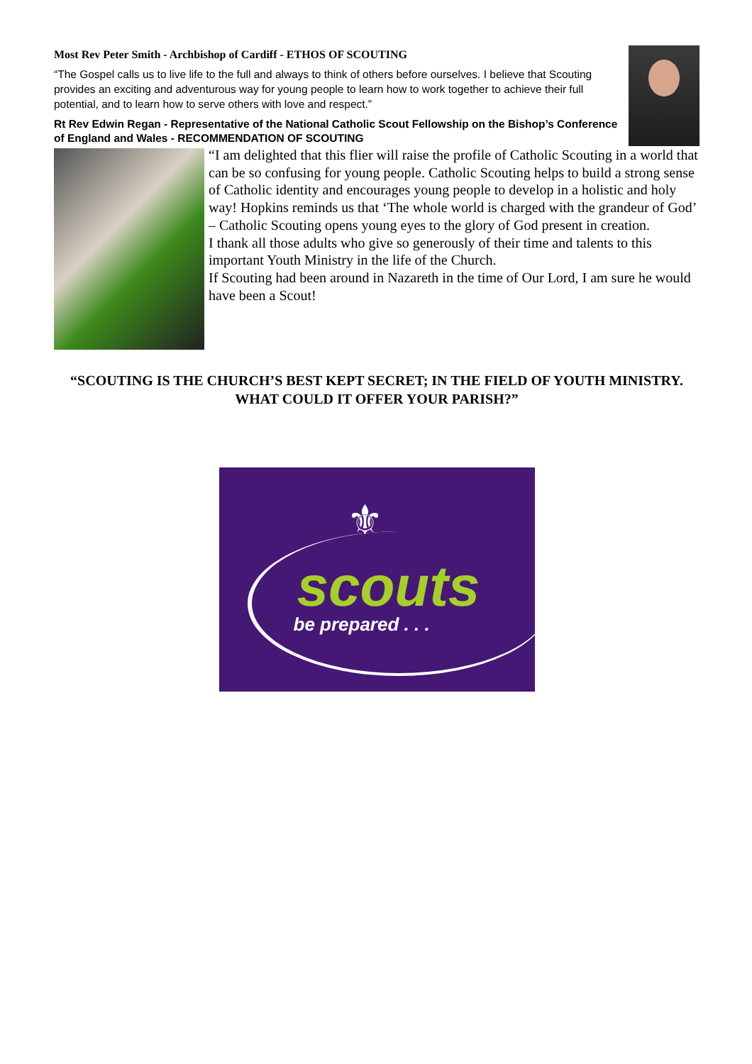Most Rev Peter Smith - Archbishop of Cardiff - ETHOS OF SCOUTING
“The Gospel calls us to live life to the full and always to think of others before ourselves. I believe that Scouting provides an exciting and adventurous way for young people to learn how to work together to achieve their full potential, and to learn how to serve others with love and respect.”
Rt Rev Edwin Regan - Representative of the National Catholic Scout Fellowship on the Bishop’s Conference of England and Wales - RECOMMENDATION OF SCOUTING
“I am delighted that this flier will raise the profile of Catholic Scouting in a world that can be so confusing for young people. Catholic Scouting helps to build a strong sense of Catholic identity and encourages young people to develop in a holistic and holy way! Hopkins reminds us that ‘The whole world is charged with the grandeur of God’ – Catholic Scouting opens young eyes to the glory of God present in creation.
I thank all those adults who give so generously of their time and talents to this important Youth Ministry in the life of the Church.
If Scouting had been around in Nazareth in the time of Our Lord, I am sure he would have been a Scout!
“SCOUTING IS THE CHURCH’S BEST KEPT SECRET; IN THE FIELD OF YOUTH MINISTRY. WHAT COULD IT OFFER YOUR PARISH?”
⚜
scouts
be prepared . . .